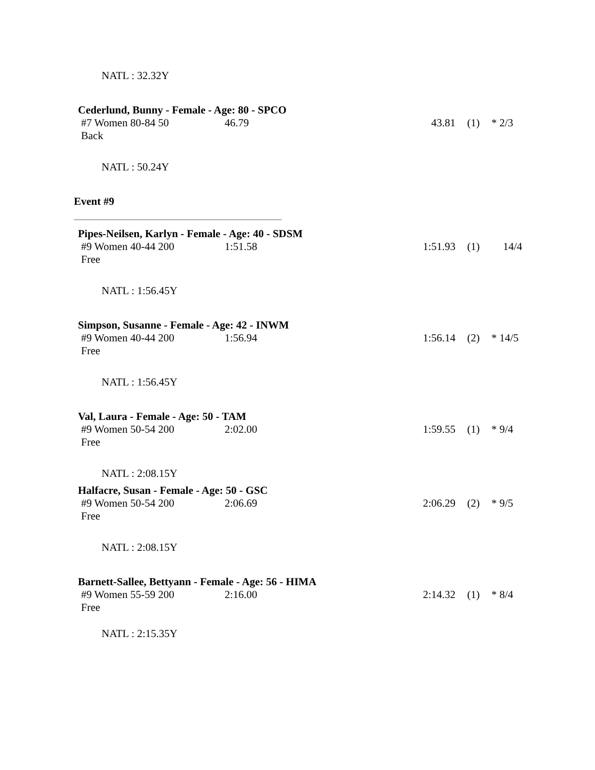NATL : 32.32Y
Cederlund, Bunny - Female - Age: 80 - SPCO
| #7 Women 80-84 50 Back | 46.79 | 43.81 | (1) | * 2/3 |
NATL : 50.24Y
Event #9
Pipes-Neilsen, Karlyn - Female - Age: 40 - SDSM
| #9 Women 40-44 200 Free | 1:51.58 | 1:51.93 | (1) | 14/4 |
NATL : 1:56.45Y
Simpson, Susanne - Female - Age: 42 - INWM
| #9 Women 40-44 200 Free | 1:56.94 | 1:56.14 | (2) | * 14/5 |
NATL : 1:56.45Y
Val, Laura - Female - Age: 50 - TAM
| #9 Women 50-54 200 Free | 2:02.00 | 1:59.55 | (1) | * 9/4 |
NATL : 2:08.15Y
Halfacre, Susan - Female - Age: 50 - GSC
| #9 Women 50-54 200 Free | 2:06.69 | 2:06.29 | (2) | * 9/5 |
NATL : 2:08.15Y
Barnett-Sallee, Bettyann - Female - Age: 56 - HIMA
| #9 Women 55-59 200 Free | 2:16.00 | 2:14.32 | (1) | * 8/4 |
NATL : 2:15.35Y